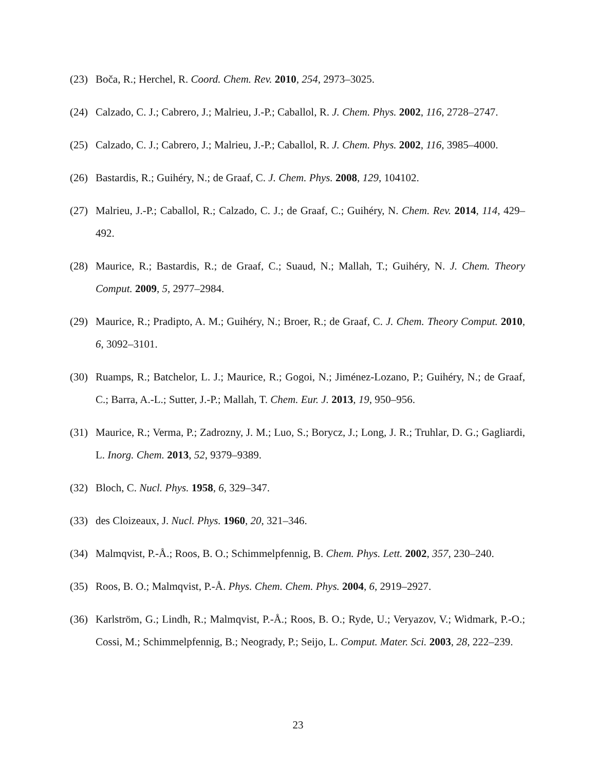(23) Boča, R.; Herchel, R. Coord. Chem. Rev. 2010, 254, 2973–3025.
(24) Calzado, C. J.; Cabrero, J.; Malrieu, J.-P.; Caballol, R. J. Chem. Phys. 2002, 116, 2728–2747.
(25) Calzado, C. J.; Cabrero, J.; Malrieu, J.-P.; Caballol, R. J. Chem. Phys. 2002, 116, 3985–4000.
(26) Bastardis, R.; Guihéry, N.; de Graaf, C. J. Chem. Phys. 2008, 129, 104102.
(27) Malrieu, J.-P.; Caballol, R.; Calzado, C. J.; de Graaf, C.; Guihéry, N. Chem. Rev. 2014, 114, 429–492.
(28) Maurice, R.; Bastardis, R.; de Graaf, C.; Suaud, N.; Mallah, T.; Guihéry, N. J. Chem. Theory Comput. 2009, 5, 2977–2984.
(29) Maurice, R.; Pradipto, A. M.; Guihéry, N.; Broer, R.; de Graaf, C. J. Chem. Theory Comput. 2010, 6, 3092–3101.
(30) Ruamps, R.; Batchelor, L. J.; Maurice, R.; Gogoi, N.; Jiménez-Lozano, P.; Guihéry, N.; de Graaf, C.; Barra, A.-L.; Sutter, J.-P.; Mallah, T. Chem. Eur. J. 2013, 19, 950–956.
(31) Maurice, R.; Verma, P.; Zadrozny, J. M.; Luo, S.; Borycz, J.; Long, J. R.; Truhlar, D. G.; Gagliardi, L. Inorg. Chem. 2013, 52, 9379–9389.
(32) Bloch, C. Nucl. Phys. 1958, 6, 329–347.
(33) des Cloizeaux, J. Nucl. Phys. 1960, 20, 321–346.
(34) Malmqvist, P.-Å.; Roos, B. O.; Schimmelpfennig, B. Chem. Phys. Lett. 2002, 357, 230–240.
(35) Roos, B. O.; Malmqvist, P.-Å. Phys. Chem. Chem. Phys. 2004, 6, 2919–2927.
(36) Karlström, G.; Lindh, R.; Malmqvist, P.-Å.; Roos, B. O.; Ryde, U.; Veryazov, V.; Widmark, P.-O.; Cossi, M.; Schimmelpfennig, B.; Neogrady, P.; Seijo, L. Comput. Mater. Sci. 2003, 28, 222–239.
23